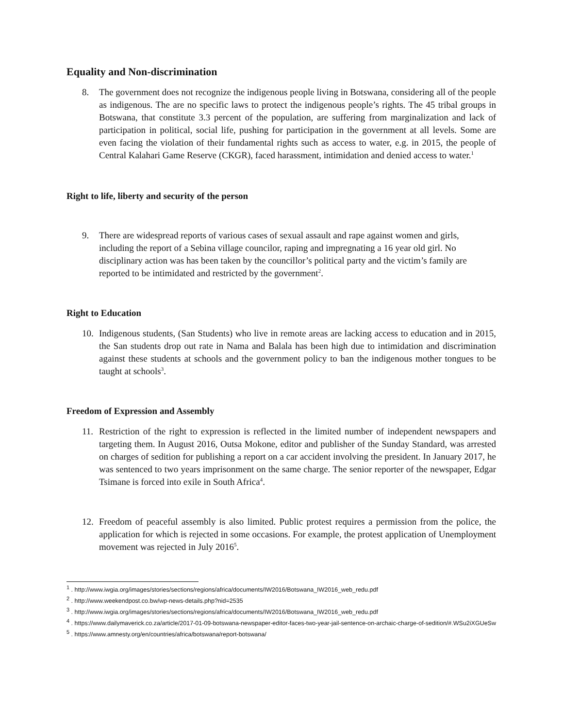Equality and Non-discrimination
8. The government does not recognize the indigenous people living in Botswana, considering all of the people as indigenous. The are no specific laws to protect the indigenous people’s rights. The 45 tribal groups in Botswana, that constitute 3.3 percent of the population, are suffering from marginalization and lack of participation in political, social life, pushing for participation in the government at all levels. Some are even facing the violation of their fundamental rights such as access to water, e.g. in 2015, the people of Central Kalahari Game Reserve (CKGR), faced harassment, intimidation and denied access to water.<sup>1</sup>
Right to life, liberty and security of the person
9. There are widespread reports of various cases of sexual assault and rape against women and girls, including the report of a Sebina village councilor, raping and impregnating a 16 year old girl. No disciplinary action was has been taken by the councillor’s political party and the victim’s family are reported to be intimidated and restricted by the government<sup>2</sup>.
Right to Education
10. Indigenous students, (San Students) who live in remote areas are lacking access to education and in 2015, the San students drop out rate in Nama and Balala has been high due to intimidation and discrimination against these students at schools and the government policy to ban the indigenous mother tongues to be taught at schools<sup>3</sup>.
Freedom of Expression and Assembly
11. Restriction of the right to expression is reflected in the limited number of independent newspapers and targeting them. In August 2016, Outsa Mokone, editor and publisher of the Sunday Standard, was arrested on charges of sedition for publishing a report on a car accident involving the president. In January 2017, he was sentenced to two years imprisonment on the same charge. The senior reporter of the newspaper, Edgar Tsimane is forced into exile in South Africa<sup>4</sup>.
12. Freedom of peaceful assembly is also limited. Public protest requires a permission from the police, the application for which is rejected in some occasions. For example, the protest application of Unemployment movement was rejected in July 2016<sup>5</sup>.
<sup>1</sup> . http://www.iwgia.org/images/stories/sections/regions/africa/documents/IW2016/Botswana_IW2016_web_redu.pdf
<sup>2</sup> . http://www.weekendpost.co.bw/wp-news-details.php?nid=2535
<sup>3</sup> . http://www.iwgia.org/images/stories/sections/regions/africa/documents/IW2016/Botswana_IW2016_web_redu.pdf
<sup>4</sup> . https://www.dailymaverick.co.za/article/2017-01-09-botswana-newspaper-editor-faces-two-year-jail-sentence-on-archaic-charge-of-sedition/#.WSu2iXGUeSw
<sup>5</sup> . https://www.amnesty.org/en/countries/africa/botswana/report-botswana/